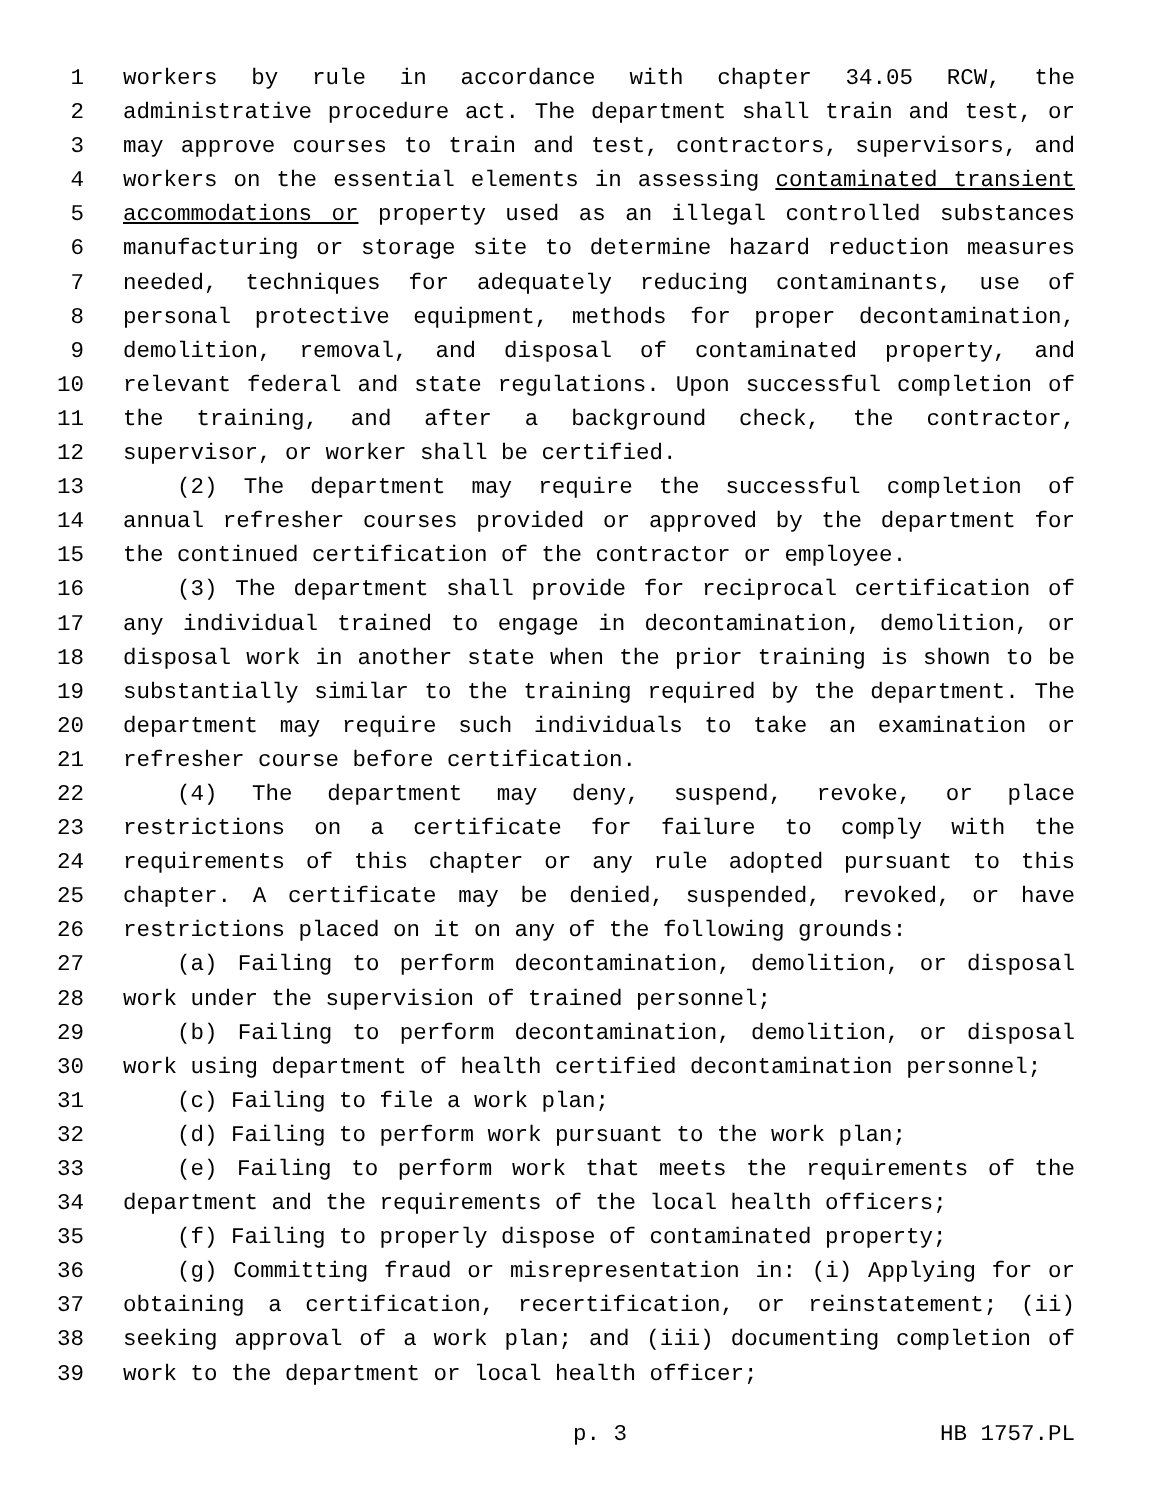1 workers by rule in accordance with chapter 34.05 RCW, the
2 administrative procedure act. The department shall train and test, or
3 may approve courses to train and test, contractors, supervisors, and
4 workers on the essential elements in assessing contaminated transient
5 accommodations or property used as an illegal controlled substances
6 manufacturing or storage site to determine hazard reduction measures
7 needed, techniques for adequately reducing contaminants, use of
8 personal protective equipment, methods for proper decontamination,
9 demolition, removal, and disposal of contaminated property, and
10 relevant federal and state regulations. Upon successful completion of
11 the training, and after a background check, the contractor,
12 supervisor, or worker shall be certified.
13 (2) The department may require the successful completion of
14 annual refresher courses provided or approved by the department for
15 the continued certification of the contractor or employee.
16 (3) The department shall provide for reciprocal certification of
17 any individual trained to engage in decontamination, demolition, or
18 disposal work in another state when the prior training is shown to be
19 substantially similar to the training required by the department. The
20 department may require such individuals to take an examination or
21 refresher course before certification.
22 (4) The department may deny, suspend, revoke, or place
23 restrictions on a certificate for failure to comply with the
24 requirements of this chapter or any rule adopted pursuant to this
25 chapter. A certificate may be denied, suspended, revoked, or have
26 restrictions placed on it on any of the following grounds:
27 (a) Failing to perform decontamination, demolition, or disposal
28 work under the supervision of trained personnel;
29 (b) Failing to perform decontamination, demolition, or disposal
30 work using department of health certified decontamination personnel;
31 (c) Failing to file a work plan;
32 (d) Failing to perform work pursuant to the work plan;
33 (e) Failing to perform work that meets the requirements of the
34 department and the requirements of the local health officers;
35 (f) Failing to properly dispose of contaminated property;
36 (g) Committing fraud or misrepresentation in: (i) Applying for or
37 obtaining a certification, recertification, or reinstatement; (ii)
38 seeking approval of a work plan; and (iii) documenting completion of
39 work to the department or local health officer;
p. 3 HB 1757.PL